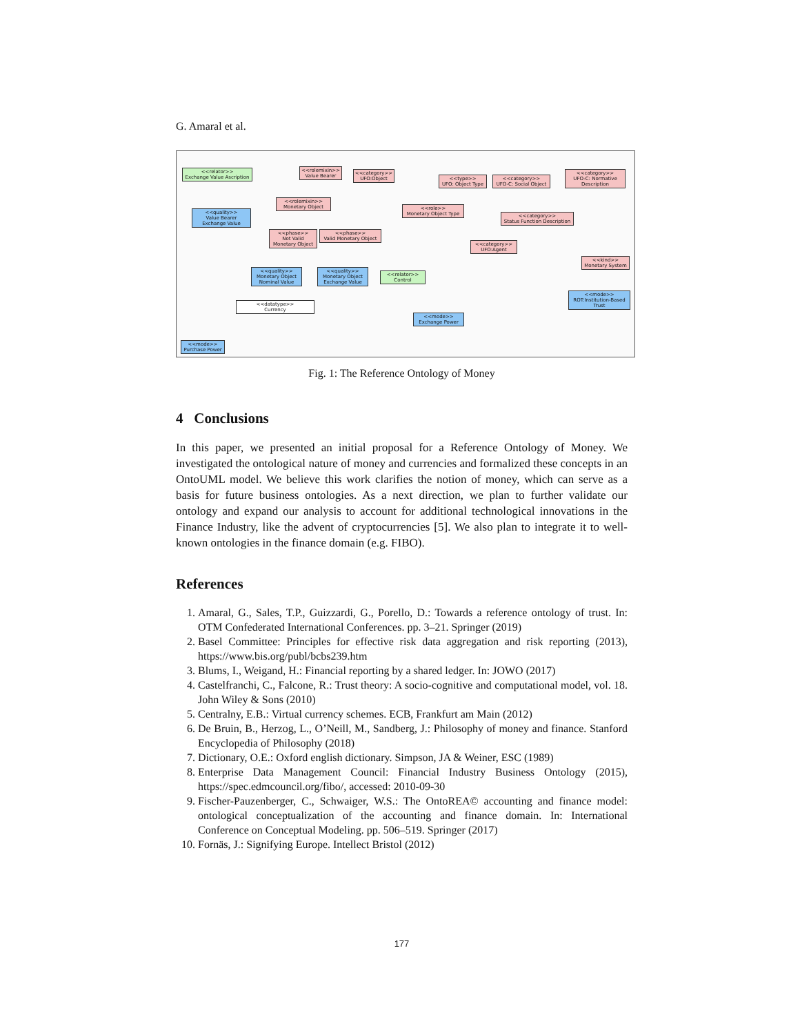G. Amaral et al.
<<relator>>
Exchange Value Ascription
<<rolemixin>>
Value Bearer
<<category>>
UFO:Object
<<type>>
UFO: Object Type
<<category>>
UFO-C: Social Object
<<category>>
UFO-C: Normative Description
<<quality>>
Value Bearer
Exchange Value
<<rolemixin>>
Monetary Object
<<role>>
Monetary Object Type
<<category>>
Status Function Description
<<phase>>
Not Valid
Monetary Object
<<phase>>
Valid Monetary Object
<<category>>
UFO:Agent
<<kind>>
Monetary System
<<quality>>
Monetary Object
Nominal Value
<<quality>>
Monetary Object
Exchange Value
<<relator>>
Control
<<mode>>
ROT:Institution-Based Trust
<<datatype>>
Currency
<<mode>>
Exchange Power
<<mode>>
Purchase Power
Fig. 1: The Reference Ontology of Money
4 Conclusions
In this paper, we presented an initial proposal for a Reference Ontology of Money. We investigated the ontological nature of money and currencies and formalized these concepts in an OntoUML model. We believe this work clarifies the notion of money, which can serve as a basis for future business ontologies. As a next direction, we plan to further validate our ontology and expand our analysis to account for additional technological innovations in the Finance Industry, like the advent of cryptocurrencies [5]. We also plan to integrate it to well-known ontologies in the finance domain (e.g. FIBO).
References
1. Amaral, G., Sales, T.P., Guizzardi, G., Porello, D.: Towards a reference ontology of trust. In: OTM Confederated International Conferences. pp. 3–21. Springer (2019)
2. Basel Committee: Principles for effective risk data aggregation and risk reporting (2013), https://www.bis.org/publ/bcbs239.htm
3. Blums, I., Weigand, H.: Financial reporting by a shared ledger. In: JOWO (2017)
4. Castelfranchi, C., Falcone, R.: Trust theory: A socio-cognitive and computational model, vol. 18. John Wiley & Sons (2010)
5. Centralny, E.B.: Virtual currency schemes. ECB, Frankfurt am Main (2012)
6. De Bruin, B., Herzog, L., O’Neill, M., Sandberg, J.: Philosophy of money and finance. Stanford Encyclopedia of Philosophy (2018)
7. Dictionary, O.E.: Oxford english dictionary. Simpson, JA & Weiner, ESC (1989)
8. Enterprise Data Management Council: Financial Industry Business Ontology (2015), https://spec.edmcouncil.org/fibo/, accessed: 2010-09-30
9. Fischer-Pauzenberger, C., Schwaiger, W.S.: The OntoREA© accounting and finance model: ontological conceptualization of the accounting and finance domain. In: International Conference on Conceptual Modeling. pp. 506–519. Springer (2017)
10. Fornäs, J.: Signifying Europe. Intellect Bristol (2012)
177